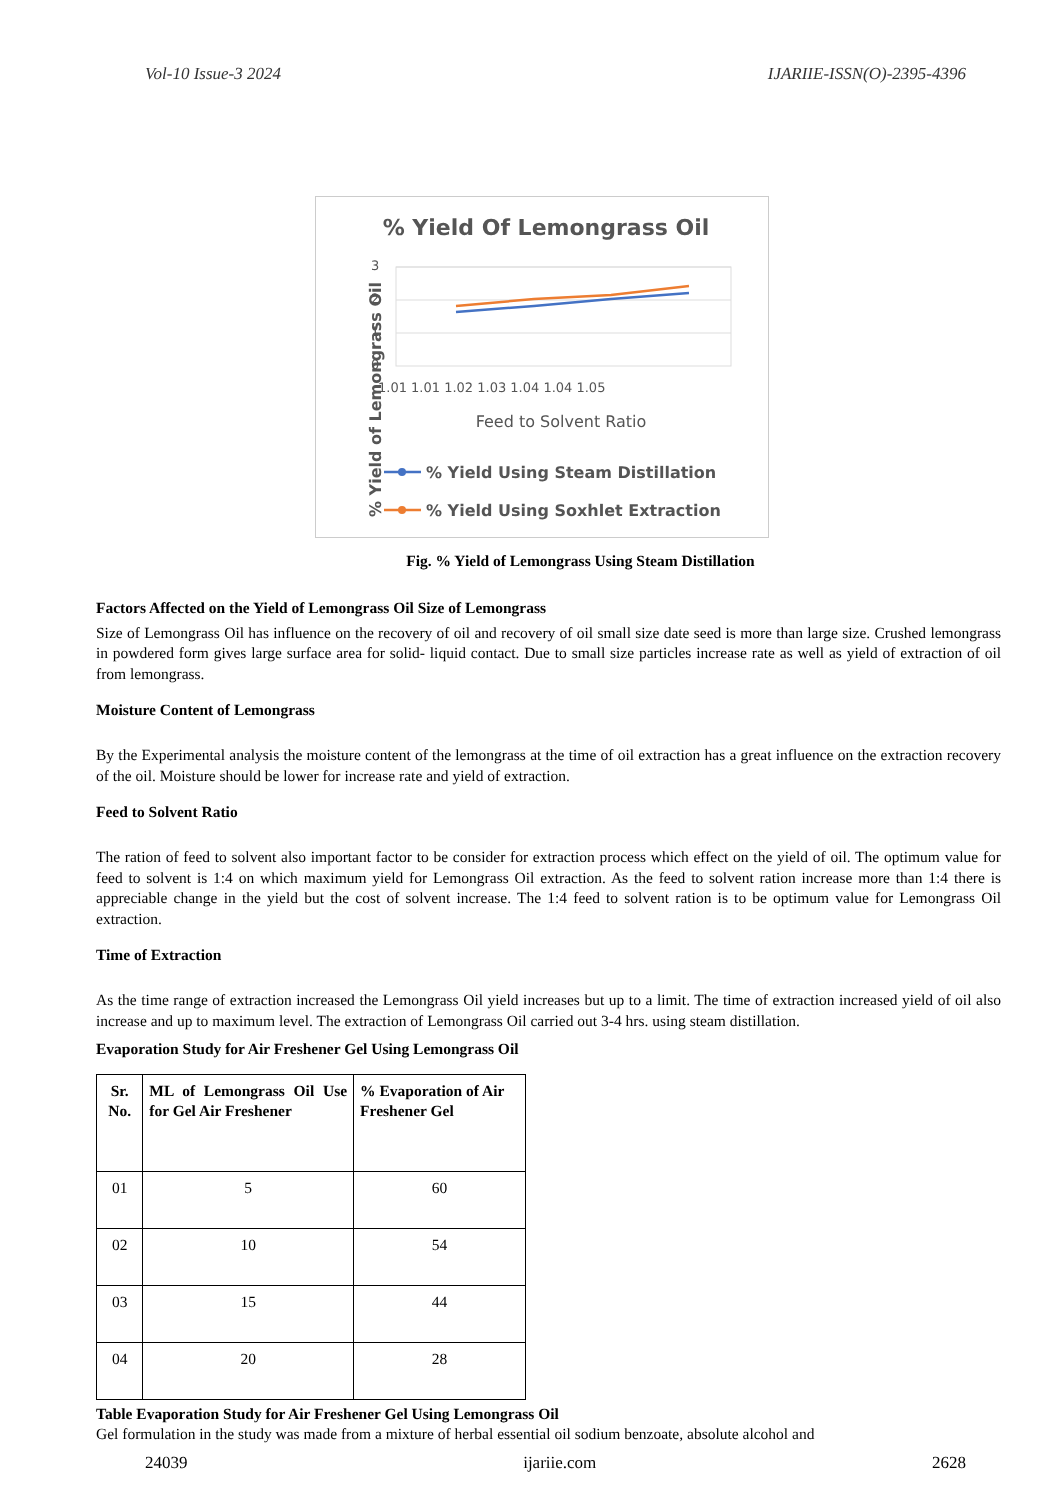Vol-10 Issue-3 2024 IJARIIE-ISSN(O)-2395-4396
% Yield Of Lemongrass Oil
% Yield of Lemongrass Oil
3
2
1
0
1.01 1.01 1.02 1.03 1.04 1.04 1.05
Feed to Solvent Ratio
% Yield Using Steam Distillation
% Yield Using Soxhlet Extraction
Fig. % Yield of Lemongrass Using Steam Distillation
Factors Affected on the Yield of Lemongrass Oil Size of Lemongrass
Size of Lemongrass Oil has influence on the recovery of oil and recovery of oil small size date seed is more than large size. Crushed lemongrass in powdered form gives large surface area for solid- liquid contact. Due to small size particles increase rate as well as yield of extraction of oil from lemongrass.
Moisture Content of Lemongrass
By the Experimental analysis the moisture content of the lemongrass at the time of oil extraction has a great influence on the extraction recovery of the oil. Moisture should be lower for increase rate and yield of extraction.
Feed to Solvent Ratio
The ration of feed to solvent also important factor to be consider for extraction process which effect on the yield of oil. The optimum value for feed to solvent is 1:4 on which maximum yield for Lemongrass Oil extraction. As the feed to solvent ration increase more than 1:4 there is appreciable change in the yield but the cost of solvent increase. The 1:4 feed to solvent ration is to be optimum value for Lemongrass Oil extraction.
Time of Extraction
As the time range of extraction increased the Lemongrass Oil yield increases but up to a limit. The time of extraction increased yield of oil also increase and up to maximum level. The extraction of Lemongrass Oil carried out 3-4 hrs. using steam distillation.
Evaporation Study for Air Freshener Gel Using Lemongrass Oil
| Sr. No. | ML of Lemongrass Oil Use for Gel Air Freshener | % Evaporation of Air Freshener Gel |
| --- | --- | --- |
| 01 | 5 | 60 |
| 02 | 10 | 54 |
| 03 | 15 | 44 |
| 04 | 20 | 28 |
Table Evaporation Study for Air Freshener Gel Using Lemongrass Oil
Gel formulation in the study was made from a mixture of herbal essential oil sodium benzoate, absolute alcohol and
24039 ijariie.com 2628